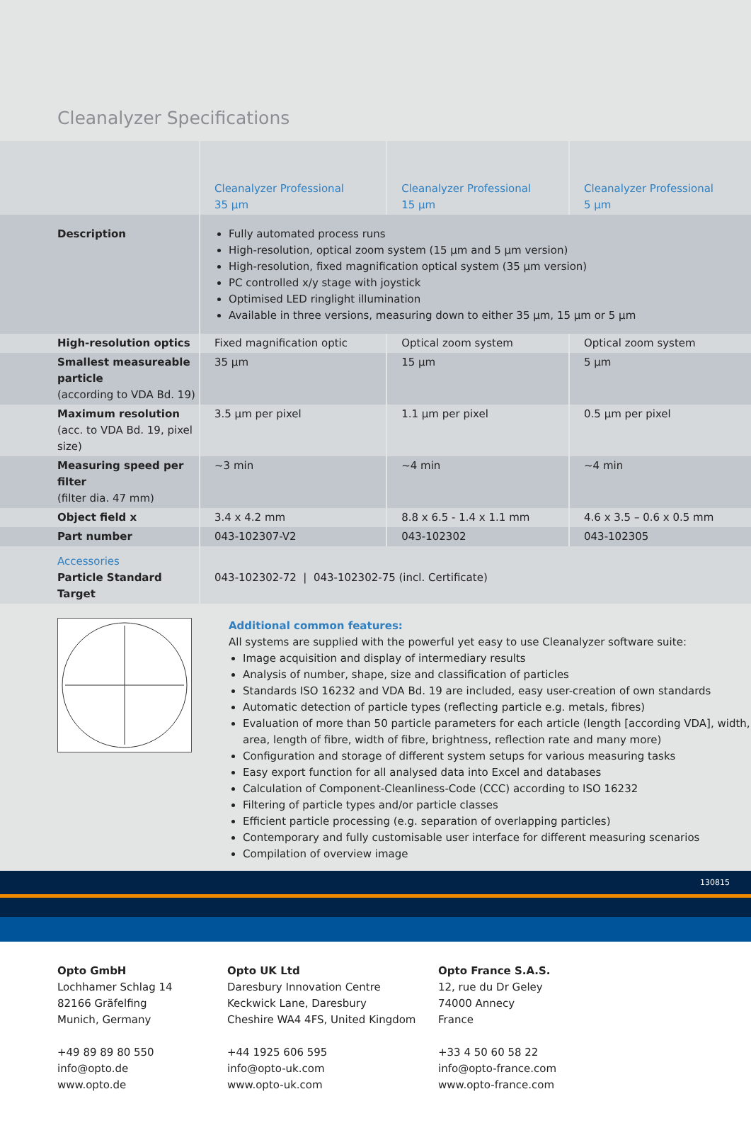Cleanalyzer Specifications
| | Cleanalyzer Professional 35 µm | Cleanalyzer Professional 15 µm | Cleanalyzer Professional 5 µm |
| Description | Fully automated process runs High-resolution, optical zoom system (15 µm and 5 µm version) High-resolution, fixed magnification optical system (35 µm version) PC controlled x/y stage with joystick Optimised LED ringlight illumination Available in three versions, measuring down to either 35 µm, 15 µm or 5 µm | | |
| High-resolution optics | Fixed magnification optic | Optical zoom system | Optical zoom system |
| Smallest measureable particle (according to VDA Bd. 19) | 35 µm | 15 µm | 5 µm |
| Maximum resolution (acc. to VDA Bd. 19, pixel size) | 3.5 µm per pixel | 1.1 µm per pixel | 0.5 µm per pixel |
| Measuring speed per filter (filter dia. 47 mm) | ~3 min | ~4 min | ~4 min |
| Object field x | 3.4 x 4.2 mm | 8.8 x 6.5 - 1.4 x 1.1 mm | 4.6 x 3.5 – 0.6 x 0.5 mm |
| Part number | 043-102307-V2 | 043-102302 | 043-102305 |
| Accessories Particle Standard Target | 043-102302-72 / 043-102302-75 (incl. Certificate) | | |
Additional common features:
All systems are supplied with the powerful yet easy to use Cleanalyzer software suite:
Image acquisition and display of intermediary results
Analysis of number, shape, size and classification of particles
Standards ISO 16232 and VDA Bd. 19 are included, easy user-creation of own standards
Automatic detection of particle types (reflecting particle e.g. metals, fibres)
Evaluation of more than 50 particle parameters for each article (length [according VDA], width, area, length of fibre, width of fibre, brightness, reflection rate and many more)
Configuration and storage of different system setups for various measuring tasks
Easy export function for all analysed data into Excel and databases
Calculation of Component-Cleanliness-Code (CCC) according to ISO 16232
Filtering of particle types and/or particle classes
Efficient particle processing (e.g. separation of overlapping particles)
Contemporary and fully customisable user interface for different measuring scenarios
Compilation of overview image
130815
Opto GmbH
Lochhamer Schlag 14
82166 Gräfelfing
Munich, Germany
+49 89 89 80 550
info@opto.de
www.opto.de
Opto UK Ltd
Daresbury Innovation Centre
Keckwick Lane, Daresbury
Cheshire WA4 4FS, United Kingdom
+44 1925 606 595
info@opto-uk.com
www.opto-uk.com
Opto France S.A.S.
12, rue du Dr Geley
74000 Annecy
France
+33 4 50 60 58 22
info@opto-france.com
www.opto-france.com